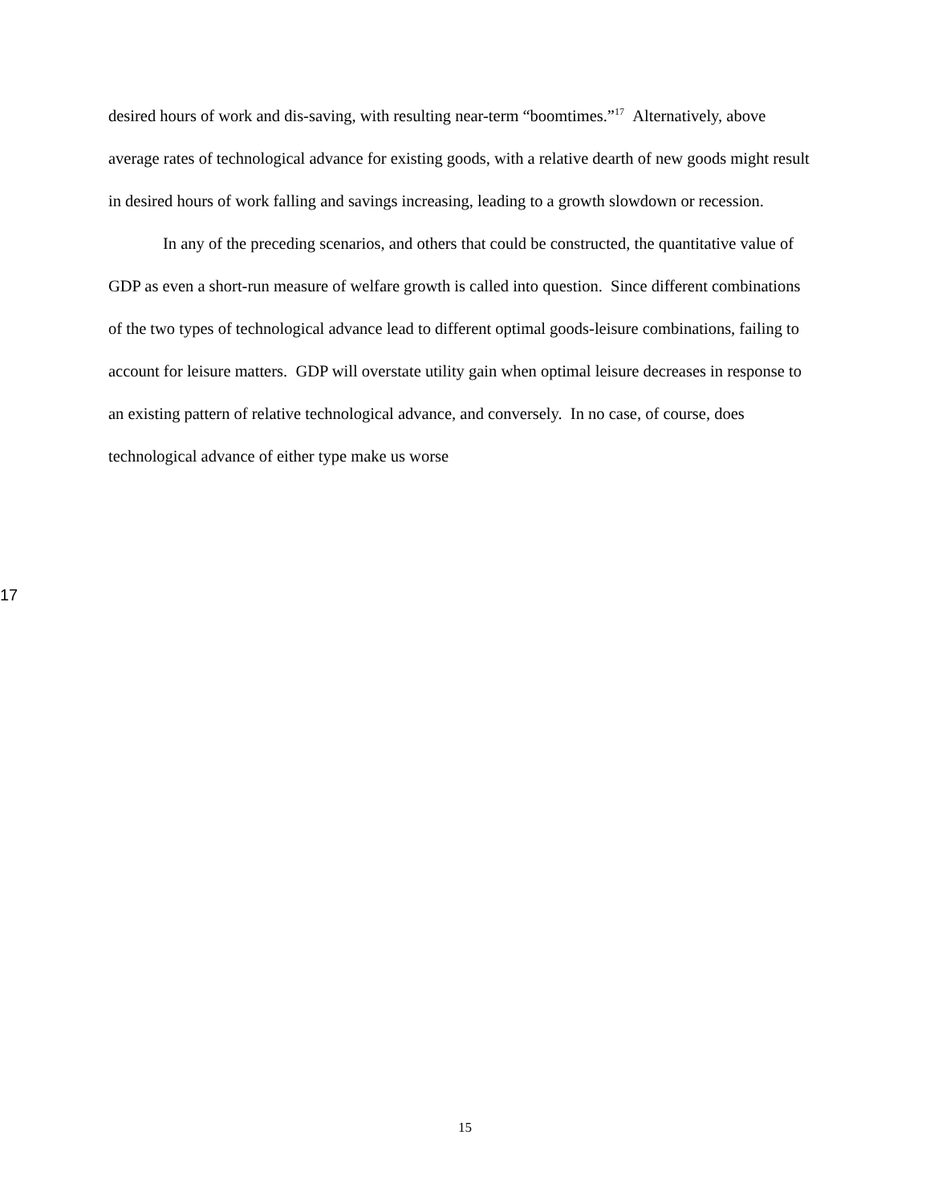desired hours of work and dis-saving, with resulting near-term “boomtimes.”<sup>17</sup> Alternatively, above average rates of technological advance for existing goods, with a relative dearth of new goods might result in desired hours of work falling and savings increasing, leading to a growth slowdown or recession.
In any of the preceding scenarios, and others that could be constructed, the quantitative value of GDP as even a short-run measure of welfare growth is called into question. Since different combinations of the two types of technological advance lead to different optimal goods-leisure combinations, failing to account for leisure matters. GDP will overstate utility gain when optimal leisure decreases in response to an existing pattern of relative technological advance, and conversely. In no case, of course, does technological advance of either type make us worse
17
15